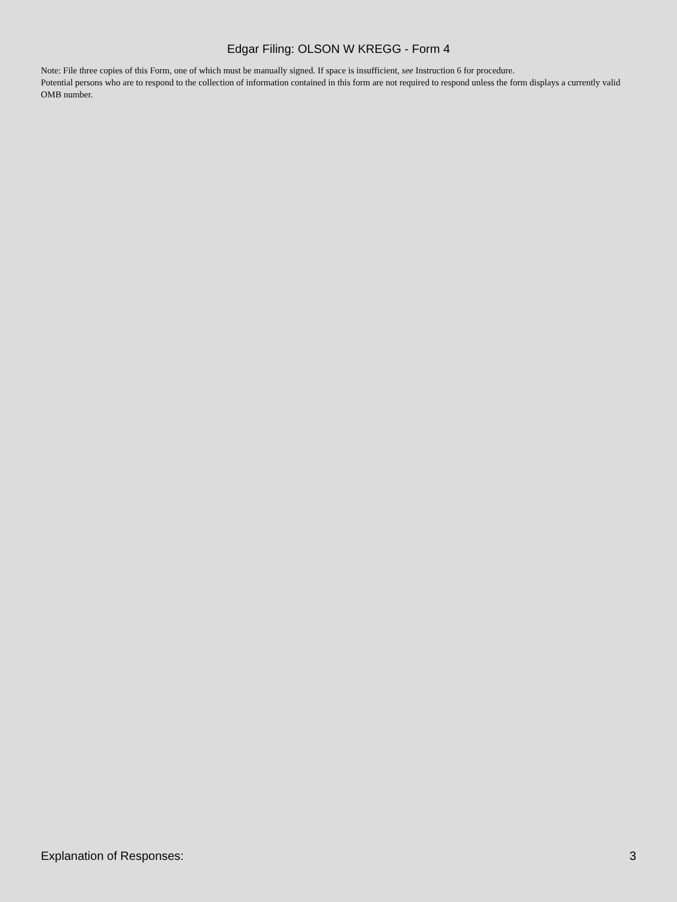Edgar Filing: OLSON W KREGG - Form 4
Note: File three copies of this Form, one of which must be manually signed. If space is insufficient, see Instruction 6 for procedure.
Potential persons who are to respond to the collection of information contained in this form are not required to respond unless the form displays a currently valid OMB number.
Explanation of Responses: 3